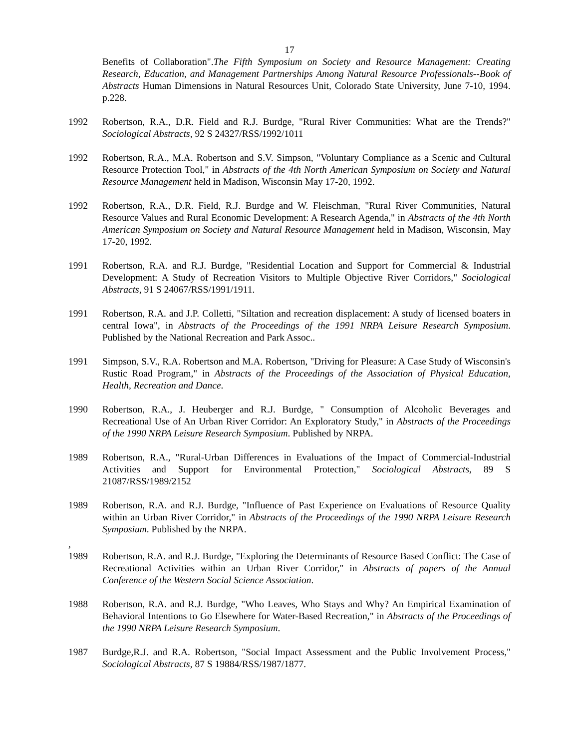17
Benefits of Collaboration".The Fifth Symposium on Society and Resource Management: Creating Research, Education, and Management Partnerships Among Natural Resource Professionals--Book of Abstracts Human Dimensions in Natural Resources Unit, Colorado State University, June 7-10, 1994. p.228.
1992 Robertson, R.A., D.R. Field and R.J. Burdge, "Rural River Communities: What are the Trends?" Sociological Abstracts, 92 S 24327/RSS/1992/1011
1992 Robertson, R.A., M.A. Robertson and S.V. Simpson, "Voluntary Compliance as a Scenic and Cultural Resource Protection Tool," in Abstracts of the 4th North American Symposium on Society and Natural Resource Management held in Madison, Wisconsin May 17-20, 1992.
1992 Robertson, R.A., D.R. Field, R.J. Burdge and W. Fleischman, "Rural River Communities, Natural Resource Values and Rural Economic Development: A Research Agenda," in Abstracts of the 4th North American Symposium on Society and Natural Resource Management held in Madison, Wisconsin, May 17-20, 1992.
1991 Robertson, R.A. and R.J. Burdge, "Residential Location and Support for Commercial & Industrial Development: A Study of Recreation Visitors to Multiple Objective River Corridors," Sociological Abstracts, 91 S 24067/RSS/1991/1911.
1991 Robertson, R.A. and J.P. Colletti, "Siltation and recreation displacement: A study of licensed boaters in central Iowa", in Abstracts of the Proceedings of the 1991 NRPA Leisure Research Symposium. Published by the National Recreation and Park Assoc..
1991 Simpson, S.V., R.A. Robertson and M.A. Robertson, "Driving for Pleasure: A Case Study of Wisconsin's Rustic Road Program," in Abstracts of the Proceedings of the Association of Physical Education, Health, Recreation and Dance.
1990 Robertson, R.A., J. Heuberger and R.J. Burdge, " Consumption of Alcoholic Beverages and Recreational Use of An Urban River Corridor: An Exploratory Study," in Abstracts of the Proceedings of the 1990 NRPA Leisure Research Symposium. Published by NRPA.
1989 Robertson, R.A., "Rural-Urban Differences in Evaluations of the Impact of Commercial-Industrial Activities and Support for Environmental Protection," Sociological Abstracts, 89 S 21087/RSS/1989/2152
1989 Robertson, R.A. and R.J. Burdge, "Influence of Past Experience on Evaluations of Resource Quality within an Urban River Corridor," in Abstracts of the Proceedings of the 1990 NRPA Leisure Research Symposium. Published by the NRPA.
,
1989
Robertson, R.A. and R.J. Burdge, "Exploring the Determinants of Resource Based Conflict: The Case of Recreational Activities within an Urban River Corridor," in Abstracts of papers of the Annual Conference of the Western Social Science Association.
1988 Robertson, R.A. and R.J. Burdge, "Who Leaves, Who Stays and Why? An Empirical Examination of Behavioral Intentions to Go Elsewhere for Water-Based Recreation," in Abstracts of the Proceedings of the 1990 NRPA Leisure Research Symposium.
1987 Burdge,R.J. and R.A. Robertson, "Social Impact Assessment and the Public Involvement Process," Sociological Abstracts, 87 S 19884/RSS/1987/1877.